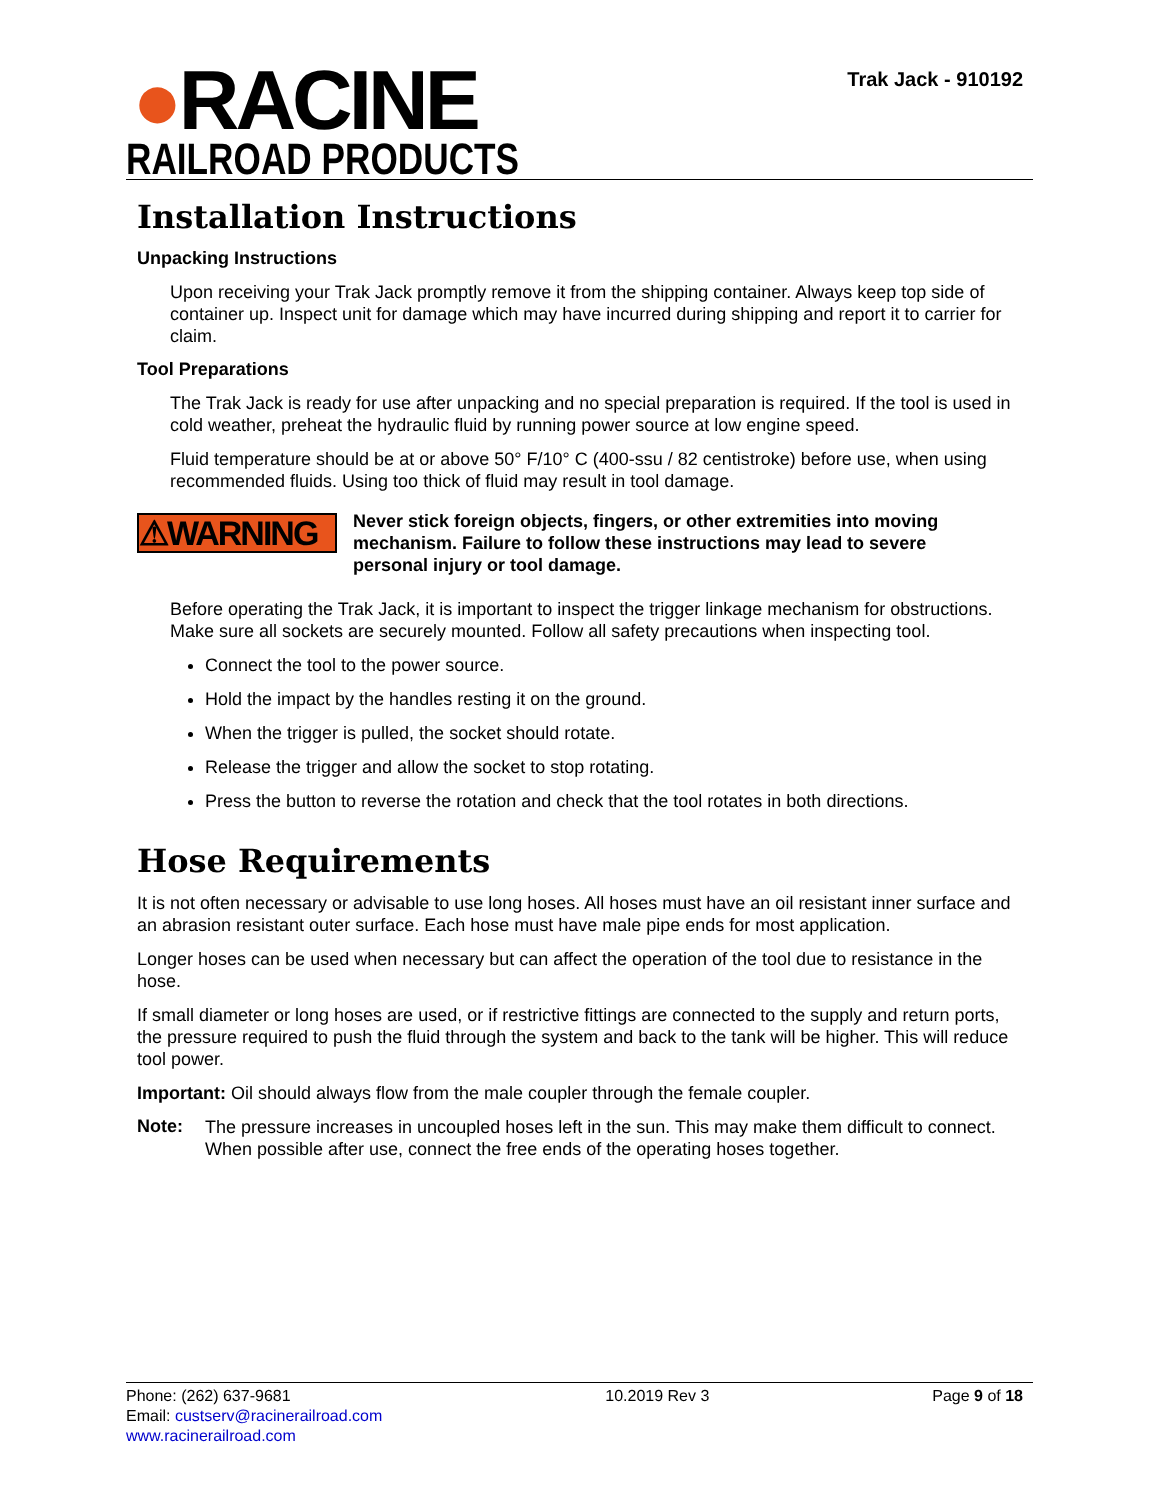Trak Jack - 910192
●RACINE
RAILROAD PRODUCTS
Installation Instructions
Unpacking Instructions
Upon receiving your Trak Jack promptly remove it from the shipping container. Always keep top side of container up. Inspect unit for damage which may have incurred during shipping and report it to carrier for claim.
Tool Preparations
The Trak Jack is ready for use after unpacking and no special preparation is required. If the tool is used in cold weather, preheat the hydraulic fluid by running power source at low engine speed.
Fluid temperature should be at or above 50° F/10° C (400-ssu / 82 centistroke) before use, when using recommended fluids. Using too thick of fluid may result in tool damage.
⚠WARNING
Never stick foreign objects, fingers, or other extremities into moving mechanism. Failure to follow these instructions may lead to severe personal injury or tool damage.
Before operating the Trak Jack, it is important to inspect the trigger linkage mechanism for obstructions. Make sure all sockets are securely mounted. Follow all safety precautions when inspecting tool.
Connect the tool to the power source.
Hold the impact by the handles resting it on the ground.
When the trigger is pulled, the socket should rotate.
Release the trigger and allow the socket to stop rotating.
Press the button to reverse the rotation and check that the tool rotates in both directions.
Hose Requirements
It is not often necessary or advisable to use long hoses. All hoses must have an oil resistant inner surface and an abrasion resistant outer surface. Each hose must have male pipe ends for most application.
Longer hoses can be used when necessary but can affect the operation of the tool due to resistance in the hose.
If small diameter or long hoses are used, or if restrictive fittings are connected to the supply and return ports, the pressure required to push the fluid through the system and back to the tank will be higher. This will reduce tool power.
Important: Oil should always flow from the male coupler through the female coupler.
Note:
The pressure increases in uncoupled hoses left in the sun. This may make them difficult to connect. When possible after use, connect the free ends of the operating hoses together.
Phone: (262) 637-9681
Email: custserv@racinerailroad.com
www.racinerailroad.com
10.2019 Rev 3 Page 9 of 18